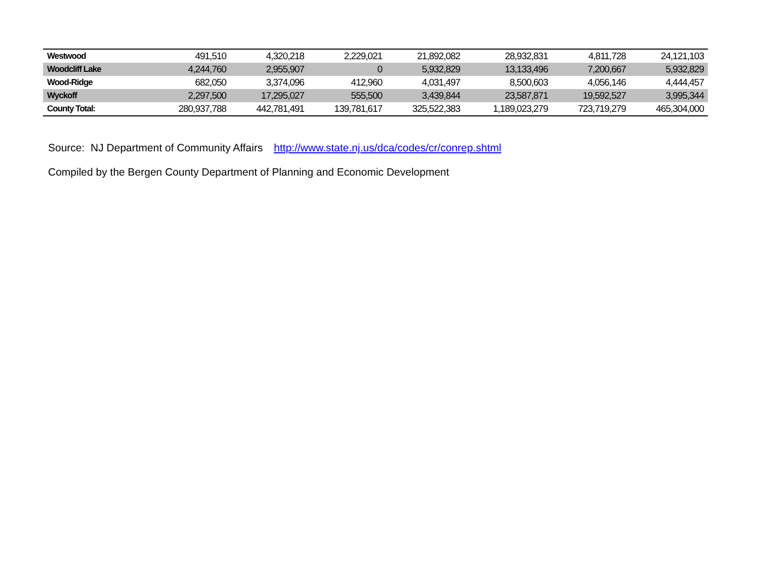| Westwood | 491,510 | 4,320,218 | 2,229,021 | 21,892,082 | 28,932,831 | 4,811,728 | 24,121,103 |
| Woodcliff Lake | 4,244,760 | 2,955,907 | 0 | 5,932,829 | 13,133,496 | 7,200,667 | 5,932,829 |
| Wood-Ridge | 682,050 | 3,374,096 | 412,960 | 4,031,497 | 8,500,603 | 4,056,146 | 4,444,457 |
| Wyckoff | 2,297,500 | 17,295,027 | 555,500 | 3,439,844 | 23,587,871 | 19,592,527 | 3,995,344 |
| County Total: | 280,937,788 | 442,781,491 | 139,781,617 | 325,522,383 | 1,189,023,279 | 723,719,279 | 465,304,000 |
Source: NJ Department of Community Affairs http://www.state.nj.us/dca/codes/cr/conrep.shtml
Compiled by the Bergen County Department of Planning and Economic Development